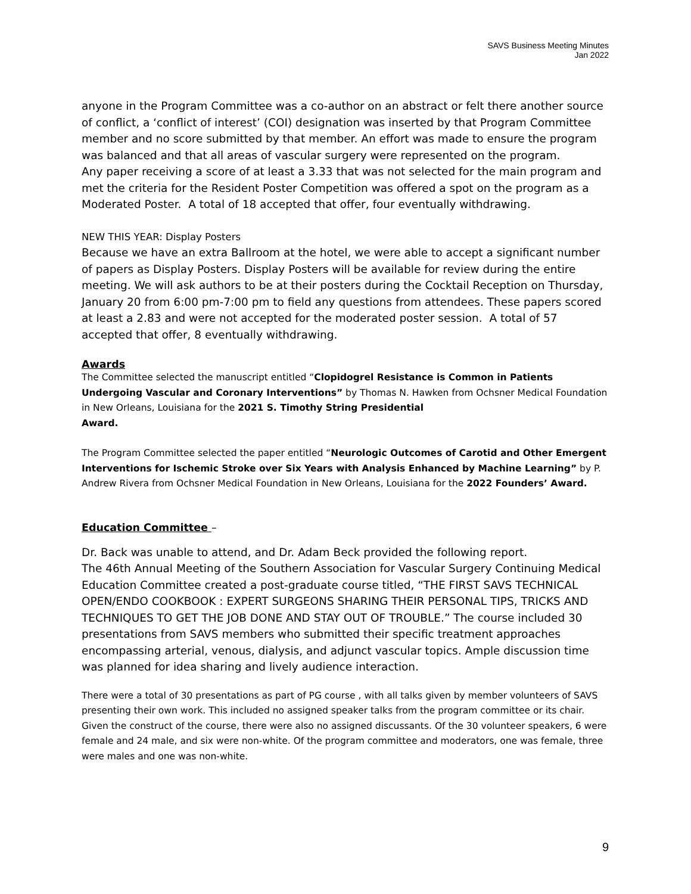SAVS Business Meeting Minutes
Jan 2022
anyone in the Program Committee was a co-author on an abstract or felt there another source of conflict, a ‘conflict of interest’ (COI) designation was inserted by that Program Committee member and no score submitted by that member. An effort was made to ensure the program was balanced and that all areas of vascular surgery were represented on the program.
Any paper receiving a score of at least a 3.33 that was not selected for the main program and met the criteria for the Resident Poster Competition was offered a spot on the program as a Moderated Poster. A total of 18 accepted that offer, four eventually withdrawing.
NEW THIS YEAR: Display Posters
Because we have an extra Ballroom at the hotel, we were able to accept a significant number of papers as Display Posters. Display Posters will be available for review during the entire meeting. We will ask authors to be at their posters during the Cocktail Reception on Thursday, January 20 from 6:00 pm-7:00 pm to field any questions from attendees. These papers scored at least a 2.83 and were not accepted for the moderated poster session. A total of 57 accepted that offer, 8 eventually withdrawing.
Awards
The Committee selected the manuscript entitled “Clopidogrel Resistance is Common in Patients Undergoing Vascular and Coronary Interventions” by Thomas N. Hawken from Ochsner Medical Foundation in New Orleans, Louisiana for the 2021 S. Timothy String Presidential
Award.
The Program Committee selected the paper entitled “Neurologic Outcomes of Carotid and Other Emergent Interventions for Ischemic Stroke over Six Years with Analysis Enhanced by Machine Learning” by P. Andrew Rivera from Ochsner Medical Foundation in New Orleans, Louisiana for the 2022 Founders’ Award.
Education Committee –
Dr. Back was unable to attend, and Dr. Adam Beck provided the following report.
The 46th Annual Meeting of the Southern Association for Vascular Surgery Continuing Medical Education Committee created a post-graduate course titled, “THE FIRST SAVS TECHNICAL OPEN/ENDO COOKBOOK : EXPERT SURGEONS SHARING THEIR PERSONAL TIPS, TRICKS AND TECHNIQUES TO GET THE JOB DONE AND STAY OUT OF TROUBLE.” The course included 30 presentations from SAVS members who submitted their specific treatment approaches encompassing arterial, venous, dialysis, and adjunct vascular topics. Ample discussion time was planned for idea sharing and lively audience interaction.
There were a total of 30 presentations as part of PG course , with all talks given by member volunteers of SAVS presenting their own work. This included no assigned speaker talks from the program committee or its chair. Given the construct of the course, there were also no assigned discussants. Of the 30 volunteer speakers, 6 were female and 24 male, and six were non-white. Of the program committee and moderators, one was female, three were males and one was non-white.
9